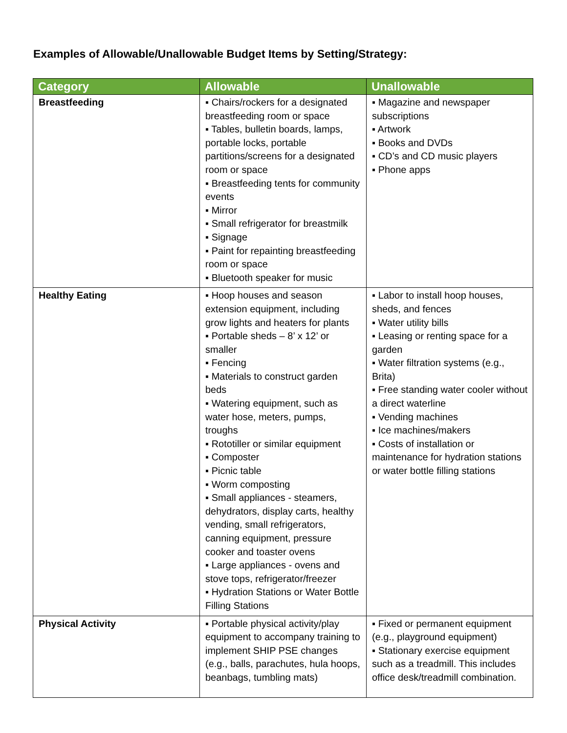Examples of Allowable/Unallowable Budget Items by Setting/Strategy:
| Category | Allowable | Unallowable |
| --- | --- | --- |
| Breastfeeding | ▪ Chairs/rockers for a designated breastfeeding room or space ▪ Tables, bulletin boards, lamps, portable locks, portable partitions/screens for a designated room or space ▪ Breastfeeding tents for community events ▪ Mirror ▪ Small refrigerator for breastmilk ▪ Signage ▪ Paint for repainting breastfeeding room or space ▪ Bluetooth speaker for music | ▪ Magazine and newspaper subscriptions ▪ Artwork ▪ Books and DVDs ▪ CD’s and CD music players ▪ Phone apps |
| Healthy Eating | ▪ Hoop houses and season extension equipment, including grow lights and heaters for plants ▪ Portable sheds – 8’ x 12’ or smaller ▪ Fencing ▪ Materials to construct garden beds ▪ Watering equipment, such as water hose, meters, pumps, troughs ▪ Rototiller or similar equipment ▪ Composter ▪ Picnic table ▪ Worm composting ▪ Small appliances - steamers, dehydrators, display carts, healthy vending, small refrigerators, canning equipment, pressure cooker and toaster ovens ▪ Large appliances - ovens and stove tops, refrigerator/freezer ▪ Hydration Stations or Water Bottle Filling Stations | ▪ Labor to install hoop houses, sheds, and fences ▪ Water utility bills ▪ Leasing or renting space for a garden ▪ Water filtration systems (e.g., Brita) ▪ Free standing water cooler without a direct waterline ▪ Vending machines ▪ Ice machines/makers ▪ Costs of installation or maintenance for hydration stations or water bottle filling stations |
| Physical Activity | ▪ Portable physical activity/play equipment to accompany training to implement SHIP PSE changes (e.g., balls, parachutes, hula hoops, beanbags, tumbling mats) | ▪ Fixed or permanent equipment (e.g., playground equipment) ▪ Stationary exercise equipment such as a treadmill. This includes office desk/treadmill combination. |